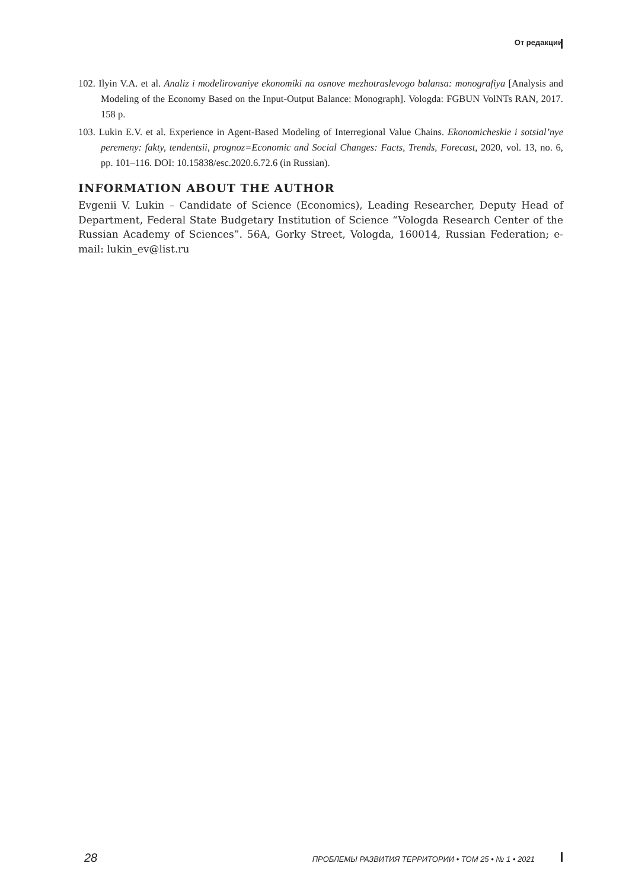От редакции
102. Ilyin V.A. et al. Analiz i modelirovaniye ekonomiki na osnove mezhotraslevogo balansa: monografiya [Analysis and Modeling of the Economy Based on the Input-Output Balance: Monograph]. Vologda: FGBUN VolNTs RAN, 2017. 158 p.
103. Lukin E.V. et al. Experience in Agent-Based Modeling of Interregional Value Chains. Ekonomicheskie i sotsial’nye peremeny: fakty, tendentsii, prognoz=Economic and Social Changes: Facts, Trends, Forecast, 2020, vol. 13, no. 6, pp. 101–116. DOI: 10.15838/esc.2020.6.72.6 (in Russian).
INFORMATION ABOUT THE AUTHOR
Evgenii V. Lukin – Candidate of Science (Economics), Leading Researcher, Deputy Head of Department, Federal State Budgetary Institution of Science “Vologda Research Center of the Russian Academy of Sciences”. 56A, Gorky Street, Vologda, 160014, Russian Federation; e-mail: lukin_ev@list.ru
28 ПРОБЛЕМЫ РАЗВИТИЯ ТЕРРИТОРИИ • ТОМ 25 • № 1 • 2021